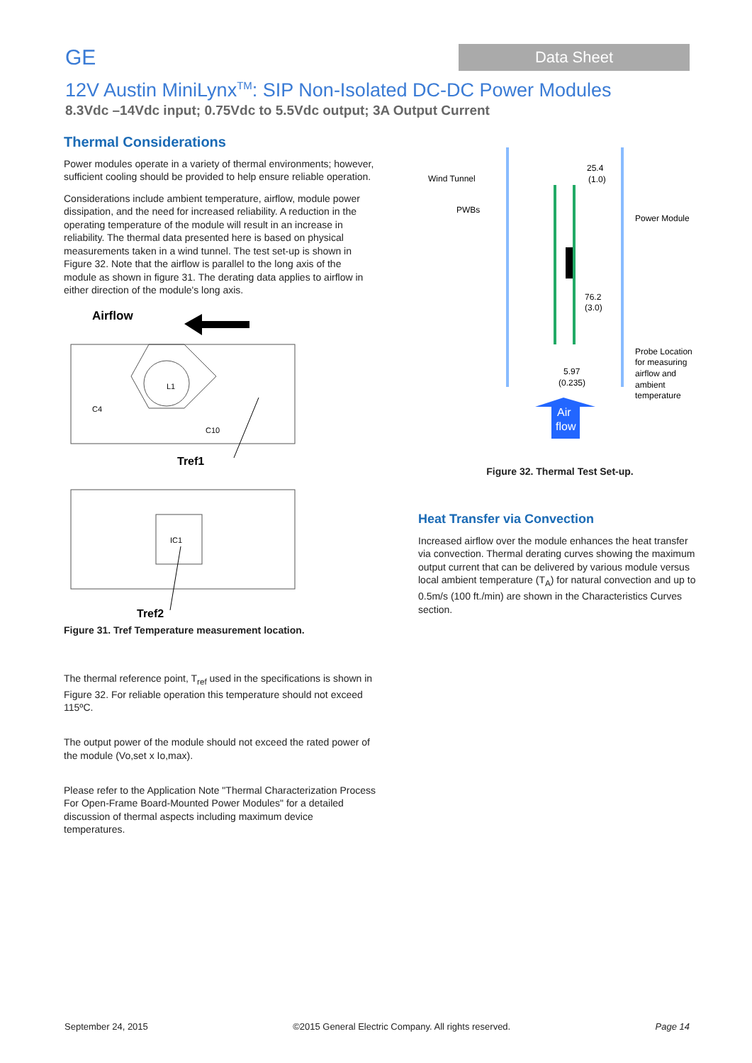GE
Data Sheet
12V Austin MiniLynx<sup>TM</sup>: SIP Non-Isolated DC-DC Power Modules
8.3Vdc –14Vdc input; 0.75Vdc to 5.5Vdc output; 3A Output Current
Thermal Considerations
Power modules operate in a variety of thermal environments; however, sufficient cooling should be provided to help ensure reliable operation.
Considerations include ambient temperature, airflow, module power dissipation, and the need for increased reliability. A reduction in the operating temperature of the module will result in an increase in reliability. The thermal data presented here is based on physical measurements taken in a wind tunnel. The test set-up is shown in Figure 32. Note that the airflow is parallel to the long axis of the module as shown in figure 31. The derating data applies to airflow in either direction of the module's long axis.
Airflow
L1
C4
C10
Tref1
IC1
Tref2
Figure 31. Tref Temperature measurement location.
The thermal reference point, T<sub>ref</sub> used in the specifications is shown in Figure 32. For reliable operation this temperature should not exceed 115ºC.
The output power of the module should not exceed the rated power of the module (Vo,set x Io,max).
Please refer to the Application Note "Thermal Characterization Process For Open-Frame Board-Mounted Power Modules" for a detailed discussion of thermal aspects including maximum device temperatures.
Wind Tunnel
PWBs
Power Module
25.4
(1.0)
76.2
(3.0)
5.97
(0.235)
Probe Location
for measuring
airflow and
ambient
temperature
Air
flow
Figure 32. Thermal Test Set-up.
Heat Transfer via Convection
Increased airflow over the module enhances the heat transfer via convection. Thermal derating curves showing the maximum output current that can be delivered by various module versus local ambient temperature (T<sub>A</sub>) for natural convection and up to 0.5m/s (100 ft./min) are shown in the Characteristics Curves section.
September 24, 2015 ©2015 General Electric Company. All rights reserved. Page 14